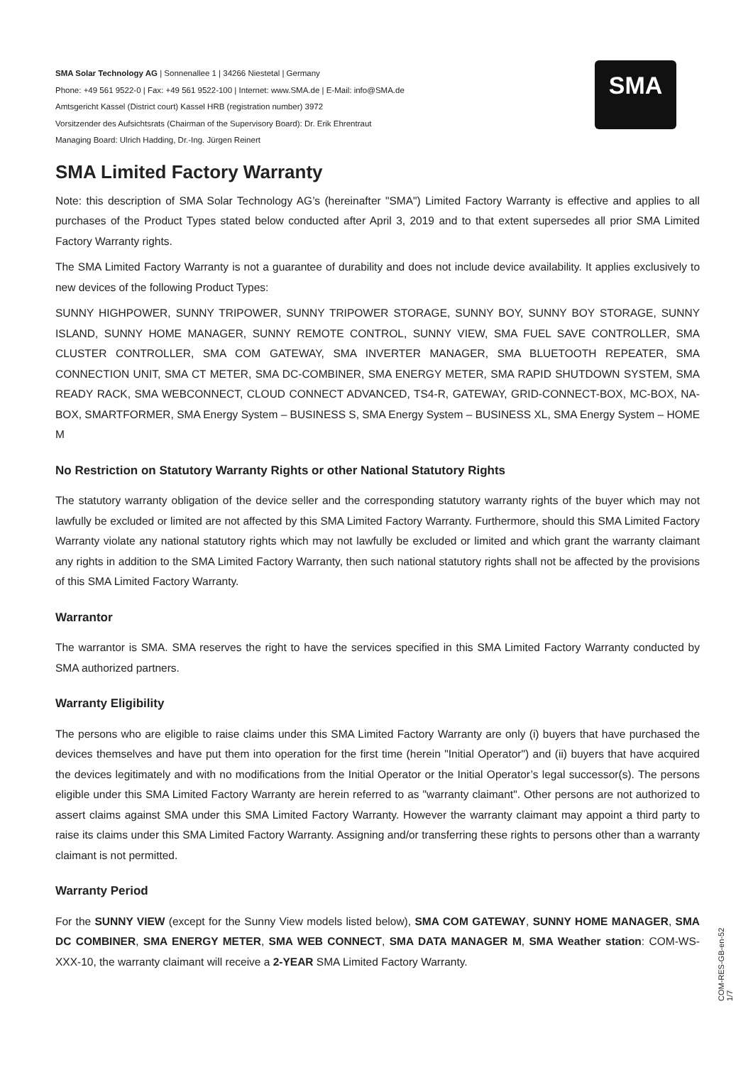SMA Solar Technology AG | Sonnenallee 1 | 34266 Niestetal | Germany
Phone: +49 561 9522-0 | Fax: +49 561 9522-100 | Internet: www.SMA.de | E-Mail: info@SMA.de
Amtsgericht Kassel (District court) Kassel HRB (registration number) 3972
Vorsitzender des Aufsichtsrats (Chairman of the Supervisory Board): Dr. Erik Ehrentraut
Managing Board: Ulrich Hadding, Dr.-Ing. Jürgen Reinert
SMA
SMA Limited Factory Warranty
Note: this description of SMA Solar Technology AG’s (hereinafter "SMA") Limited Factory Warranty is effective and applies to all purchases of the Product Types stated below conducted after April 3, 2019 and to that extent supersedes all prior SMA Limited Factory Warranty rights.
The SMA Limited Factory Warranty is not a guarantee of durability and does not include device availability. It applies exclusively to new devices of the following Product Types:
SUNNY HIGHPOWER, SUNNY TRIPOWER, SUNNY TRIPOWER STORAGE, SUNNY BOY, SUNNY BOY STORAGE, SUNNY ISLAND, SUNNY HOME MANAGER, SUNNY REMOTE CONTROL, SUNNY VIEW, SMA FUEL SAVE CONTROLLER, SMA CLUSTER CONTROLLER, SMA COM GATEWAY, SMA INVERTER MANAGER, SMA BLUETOOTH REPEATER, SMA CONNECTION UNIT, SMA CT METER, SMA DC-COMBINER, SMA ENERGY METER, SMA RAPID SHUTDOWN SYSTEM, SMA READY RACK, SMA WEBCONNECT, CLOUD CONNECT ADVANCED, TS4-R, GATEWAY, GRID-CONNECT-BOX, MC-BOX, NA-BOX, SMARTFORMER, SMA Energy System – BUSINESS S, SMA Energy System – BUSINESS XL, SMA Energy System – HOME M
No Restriction on Statutory Warranty Rights or other National Statutory Rights
The statutory warranty obligation of the device seller and the corresponding statutory warranty rights of the buyer which may not lawfully be excluded or limited are not affected by this SMA Limited Factory Warranty. Furthermore, should this SMA Limited Factory Warranty violate any national statutory rights which may not lawfully be excluded or limited and which grant the warranty claimant any rights in addition to the SMA Limited Factory Warranty, then such national statutory rights shall not be affected by the provisions of this SMA Limited Factory Warranty.
Warrantor
The warrantor is SMA. SMA reserves the right to have the services specified in this SMA Limited Factory Warranty conducted by SMA authorized partners.
Warranty Eligibility
The persons who are eligible to raise claims under this SMA Limited Factory Warranty are only (i) buyers that have purchased the devices themselves and have put them into operation for the first time (herein "Initial Operator") and (ii) buyers that have acquired the devices legitimately and with no modifications from the Initial Operator or the Initial Operator’s legal successor(s). The persons eligible under this SMA Limited Factory Warranty are herein referred to as "warranty claimant". Other persons are not authorized to assert claims against SMA under this SMA Limited Factory Warranty. However the warranty claimant may appoint a third party to raise its claims under this SMA Limited Factory Warranty. Assigning and/or transferring these rights to persons other than a warranty claimant is not permitted.
Warranty Period
For the SUNNY VIEW (except for the Sunny View models listed below), SMA COM GATEWAY, SUNNY HOME MANAGER, SMA DC COMBINER, SMA ENERGY METER, SMA WEB CONNECT, SMA DATA MANAGER M, SMA Weather station: COM-WS-XXX-10, the warranty claimant will receive a 2-YEAR SMA Limited Factory Warranty.
COM-RES-GB-en-52 1/7